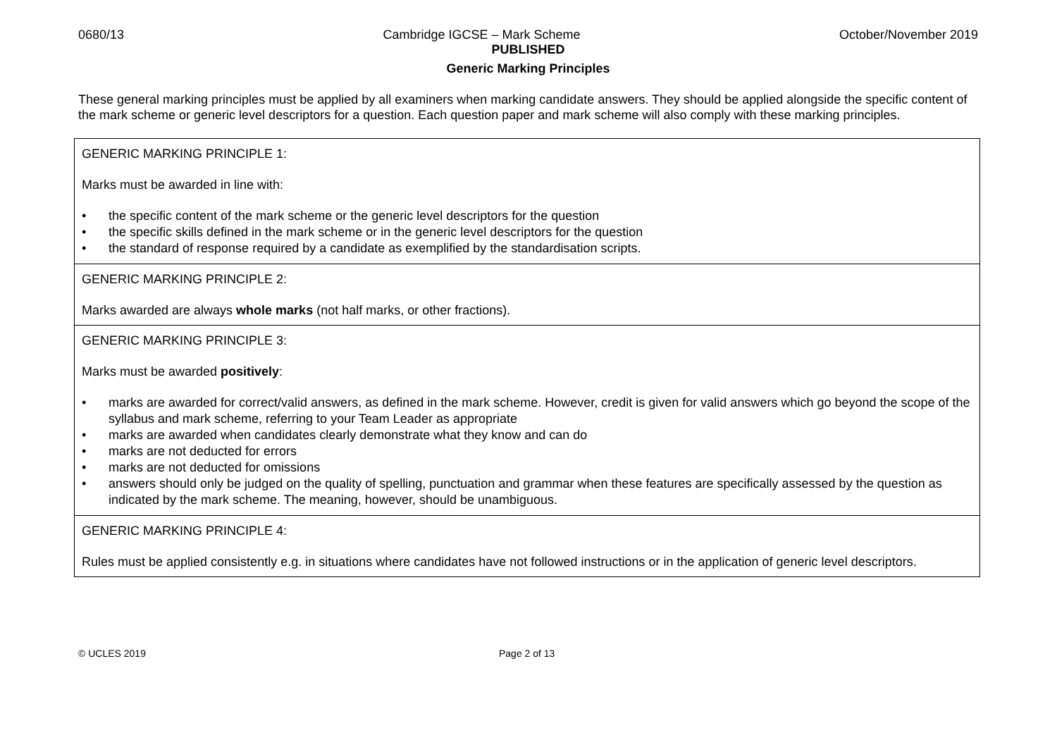0680/13 Cambridge IGCSE – Mark Scheme October/November 2019
PUBLISHED
Generic Marking Principles
These general marking principles must be applied by all examiners when marking candidate answers. They should be applied alongside the specific content of the mark scheme or generic level descriptors for a question. Each question paper and mark scheme will also comply with these marking principles.
| GENERIC MARKING PRINCIPLE 1: Marks must be awarded in line with: • the specific content of the mark scheme or the generic level descriptors for the question • the specific skills defined in the mark scheme or in the generic level descriptors for the question • the standard of response required by a candidate as exemplified by the standardisation scripts. |
| GENERIC MARKING PRINCIPLE 2: Marks awarded are always whole marks (not half marks, or other fractions). |
| GENERIC MARKING PRINCIPLE 3: Marks must be awarded positively : • marks are awarded for correct/valid answers, as defined in the mark scheme. However, credit is given for valid answers which go beyond the scope of the syllabus and mark scheme, referring to your Team Leader as appropriate • marks are awarded when candidates clearly demonstrate what they know and can do • marks are not deducted for errors • marks are not deducted for omissions • answers should only be judged on the quality of spelling, punctuation and grammar when these features are specifically assessed by the question as indicated by the mark scheme. The meaning, however, should be unambiguous. |
| GENERIC MARKING PRINCIPLE 4: Rules must be applied consistently e.g. in situations where candidates have not followed instructions or in the application of generic level descriptors. |
© UCLES 2019 Page 2 of 13